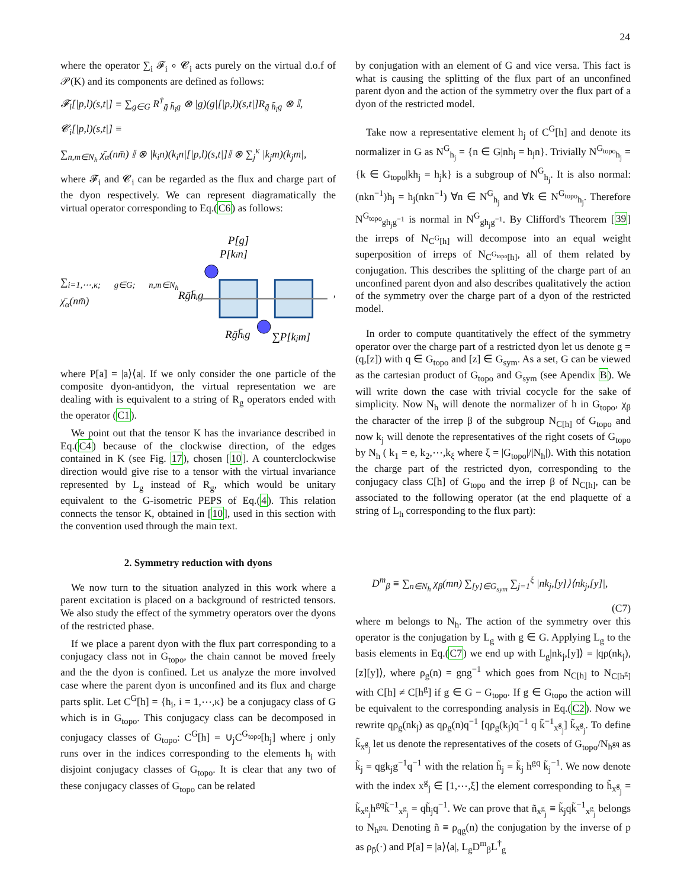24
where the operator ∑<sub>i</sub> 𝓕<sub>i</sub> ∘ 𝓒<sub>i</sub> acts purely on the virtual d.o.f of 𝒫(K) and its components are defined as follows:
𝓕<sub>i</sub>[|p,l)(s,t|] ≡ ∑<sub>g∈G</sub> R<sup>†</sup><sub>ḡ h̄<sub>i</sub>g</sub> ⊗ |g)(g|[|p,l)(s,t|]R<sub>ḡ h̄<sub>i</sub>g</sub> ⊗ 𝕀,
𝓒<sub>i</sub>[|p,l)(s,t|] ≡
∑<sub>n,m∈N<sub>h</sub></sub> χ̄<sub>α</sub>(nm̄) 𝕀 ⊗ |k<sub>i</sub>n)(k<sub>i</sub>n|[|p,l)(s,t|]𝕀 ⊗ ∑<sub>j</sub><sup>κ</sup> |k<sub>j</sub>m)(k<sub>j</sub>m|,
where 𝓕<sub>i</sub> and 𝓒<sub>i</sub> can be regarded as the flux and charge part of the dyon respectively. We can represent diagramatically the virtual operator corresponding to Eq.(C6) as follows:
∑<sub>i=1,⋯,κ; g∈G; n,m∈N<sub>h</sub></sub> χ̄<sub>α</sub>(nm̄)
P[g]
P[kin]
Rḡh̄ᵢg
Rḡh̄ᵢg
∑P[kjm]
,
where P[a] = |a⟩⟨a|. If we only consider the one particle of the composite dyon-antidyon, the virtual representation we are dealing with is equivalent to a string of R<sub>g</sub> operators ended with the operator (C1).
We point out that the tensor K has the invariance described in Eq.(C4) because of the clockwise direction, of the edges contained in K (see Fig. 17), chosen [10]. A counterclockwise direction would give rise to a tensor with the virtual invariance represented by L<sub>g</sub> instead of R<sub>g</sub>, which would be unitary equivalent to the G-isometric PEPS of Eq.(4). This relation connects the tensor K, obtained in [10], used in this section with the convention used through the main text.
2. Symmetry reduction with dyons
We now turn to the situation analyzed in this work where a parent excitation is placed on a background of restricted tensors. We also study the effect of the symmetry operators over the dyons of the restricted phase.
If we place a parent dyon with the flux part corresponding to a conjugacy class not in G<sub>topo</sub>, the chain cannot be moved freely and the the dyon is confined. Let us analyze the more involved case where the parent dyon is unconfined and its flux and charge parts split. Let C<sup>G</sup>[h] = {h<sub>i</sub>, i = 1,⋯,κ} be a conjugacy class of G which is in G<sub>topo</sub>. This conjugacy class can be decomposed in conjugacy classes of G<sub>topo</sub>: C<sup>G</sup>[h] = ∪<sub>j</sub>C<sup>G<sub>topo</sub></sup>[h<sub>j</sub>] where j only runs over in the indices corresponding to the elements h<sub>i</sub> with disjoint conjugacy classes of G<sub>topo</sub>. It is clear that any two of these conjugacy classes of G<sub>topo</sub> can be related
by conjugation with an element of G and vice versa. This fact is what is causing the splitting of the flux part of an unconfined parent dyon and the action of the symmetry over the flux part of a dyon of the restricted model.
Take now a representative element h<sub>j</sub> of C<sup>G</sup>[h] and denote its normalizer in G as N<sup>G</sup><sub>h<sub>j</sub></sub> = {n ∈ G|nh<sub>j</sub> = h<sub>j</sub>n}. Trivially N<sup>G<sub>topo</sub></sup><sub>h<sub>j</sub></sub> = {k ∈ G<sub>topo</sub>|kh<sub>j</sub> = h<sub>j</sub>k} is a subgroup of N<sup>G</sup><sub>h<sub>j</sub></sub>. It is also normal: (nkn<sup>−1</sup>)h<sub>j</sub> = h<sub>j</sub>(nkn<sup>−1</sup>) ∀n ∈ N<sup>G</sup><sub>h<sub>j</sub></sub> and ∀k ∈ N<sup>G<sub>topo</sub></sup><sub>h<sub>j</sub></sub>. Therefore N<sup>G<sub>topo</sub></sup><sub>gh<sub>j</sub>g<sup>−1</sup></sub> is normal in N<sup>G</sup><sub>gh<sub>j</sub>g<sup>−1</sup></sub>. By Clifford's Theorem [39] the irreps of N<sub>C<sup>G</sup>[h]</sub> will decompose into an equal weight superposition of irreps of N<sub>C<sup>G<sub>topo</sub></sup>[h]</sub>, all of them related by conjugation. This describes the splitting of the charge part of an unconfined parent dyon and also describes qualitatively the action of the symmetry over the charge part of a dyon of the restricted model.
In order to compute quantitatively the effect of the symmetry operator over the charge part of a restricted dyon let us denote g = (q,[z]) with q ∈ G<sub>topo</sub> and [z] ∈ G<sub>sym</sub>. As a set, G can be viewed as the cartesian product of G<sub>topo</sub> and G<sub>sym</sub> (see Apendix B). We will write down the case with trivial cocycle for the sake of simplicity. Now N<sub>h</sub> will denote the normalizer of h in G<sub>topo</sub>, χ<sub>β</sub> the character of the irrep β of the subgroup N<sub>C[h]</sub> of G<sub>topo</sub> and now k<sub>j</sub> will denote the representatives of the right cosets of G<sub>topo</sub> by N<sub>h</sub> ( k<sub>1</sub> = e, k<sub>2</sub>,⋯,k<sub>ξ</sub> where ξ = |G<sub>topo</sub>|/|N<sub>h</sub>|). With this notation the charge part of the restricted dyon, corresponding to the conjugacy class C[h] of G<sub>topo</sub> and the irrep β of N<sub>C[h]</sub>, can be associated to the following operator (at the end plaquette of a string of L<sub>h</sub> corresponding to the flux part):
D<sup>m</sup><sub>β</sub> ≡ ∑<sub>n∈N<sub>h</sub></sub> χ<sub>β</sub>(mn) ∑<sub>[y]∈G<sub>sym</sub></sub> ∑<sub>j=1</sub><sup>ξ</sup> |nk<sub>j</sub>,[y]⟩⟨nk<sub>j</sub>,[y]|,
(C7)
where m belongs to N<sub>h</sub>. The action of the symmetry over this operator is the conjugation by L<sub>g</sub> with g ∈ G. Applying L<sub>g</sub> to the basis elements in Eq.(C7) we end up with L<sub>g</sub>|nk<sub>j</sub>,[y]⟩ = |qρ(nk<sub>j</sub>),[z][y]⟩, where ρ<sub>g</sub>(n) = gng<sup>−1</sup> which goes from N<sub>C[h]</sub> to N<sub>C[h<sup>g</sup>]</sub> with C[h] ≠ C[h<sup>g</sup>] if g ∈ G − G<sub>topo</sub>. If g ∈ G<sub>topo</sub> the action will be equivalent to the corresponding analysis in Eq.(C2). Now we rewrite qρ<sub>g</sub>(nk<sub>j</sub>) as qρ<sub>g</sub>(n)q<sup>−1</sup> [qρ<sub>g</sub>(k<sub>j</sub>)q<sup>−1</sup> q k̃<sup>−1</sup><sub>x<sup>g</sup><sub>j</sub></sub>] k̃<sub>x<sup>g</sup><sub>j</sub></sub>. To define k̃<sub>x<sup>g</sup><sub>j</sub></sub> let us denote the representatives of the cosets of G<sub>topo</sub>/N<sub>h<sup>gq</sup></sub> as k̃<sub>j</sub> = qgk<sub>j</sub>g<sup>−1</sup>q<sup>−1</sup> with the relation h̃<sub>j</sub> = k̃<sub>j</sub> h<sup>gq</sup> k̃<sub>j</sub><sup>−1</sup>. We now denote with the index x<sup>g</sup><sub>j</sub> ∈ [1,⋯,ξ] the element corresponding to h̃<sub>x<sup>g</sup><sub>j</sub></sub> = k̃<sub>x<sup>g</sup><sub>j</sub></sub>h<sup>gq</sup>k̃<sup>−1</sup><sub>x<sup>g</sup><sub>j</sub></sub> = qh̃<sub>j</sub>q<sup>−1</sup>. We can prove that ñ<sub>x<sup>g</sup><sub>j</sub></sub> ≡ k̃<sub>j</sub>qk̃<sup>−1</sup><sub>x<sup>g</sup><sub>j</sub></sub> belongs to N<sub>h<sup>gq</sup></sub>. Denoting ñ ≡ ρ<sub>qg</sub>(n) the conjugation by the inverse of p as ρ<sub>p̄</sub>(·) and P[a] = |a⟩⟨a|, L<sub>g</sub>D<sup>m</sup><sub>β</sub>L<sup>†</sup><sub>g</sub>